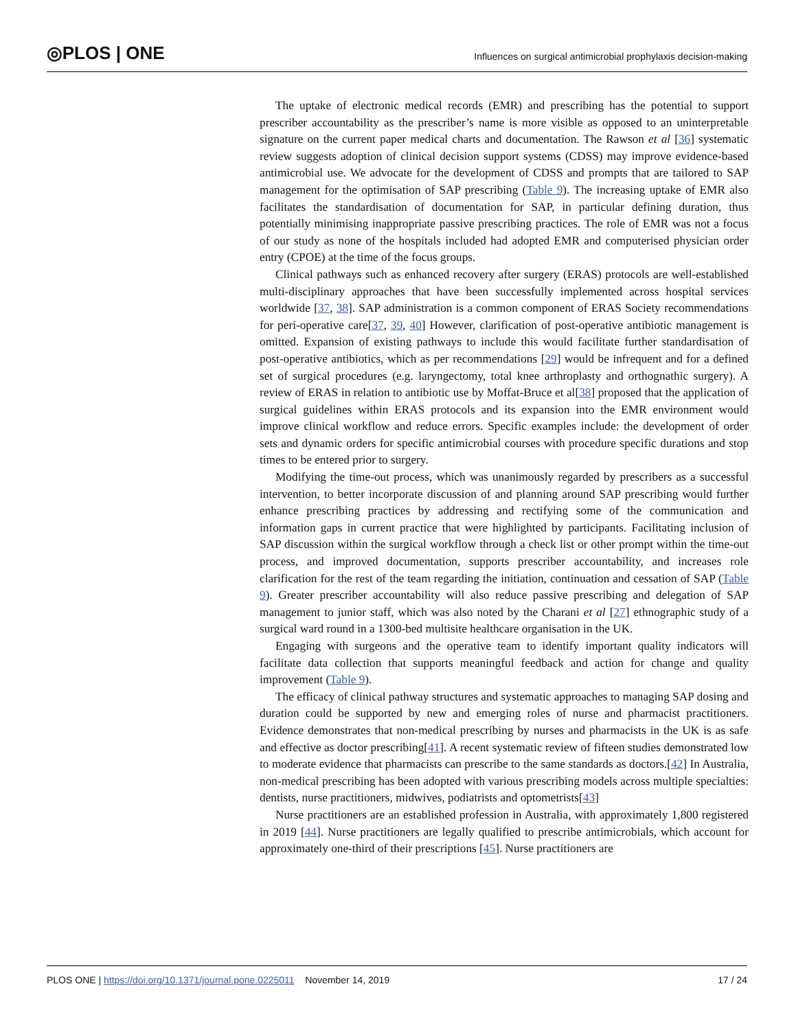◎PLOS | ONE
Influences on surgical antimicrobial prophylaxis decision-making
The uptake of electronic medical records (EMR) and prescribing has the potential to support prescriber accountability as the prescriber’s name is more visible as opposed to an uninterpretable signature on the current paper medical charts and documentation. The Rawson et al [36] systematic review suggests adoption of clinical decision support systems (CDSS) may improve evidence-based antimicrobial use. We advocate for the development of CDSS and prompts that are tailored to SAP management for the optimisation of SAP prescribing (Table 9). The increasing uptake of EMR also facilitates the standardisation of documentation for SAP, in particular defining duration, thus potentially minimising inappropriate passive prescribing practices. The role of EMR was not a focus of our study as none of the hospitals included had adopted EMR and computerised physician order entry (CPOE) at the time of the focus groups.
Clinical pathways such as enhanced recovery after surgery (ERAS) protocols are well-established multi-disciplinary approaches that have been successfully implemented across hospital services worldwide [37, 38]. SAP administration is a common component of ERAS Society recommendations for peri-operative care[37, 39, 40] However, clarification of post-operative antibiotic management is omitted. Expansion of existing pathways to include this would facilitate further standardisation of post-operative antibiotics, which as per recommendations [29] would be infrequent and for a defined set of surgical procedures (e.g. laryngectomy, total knee arthroplasty and orthognathic surgery). A review of ERAS in relation to antibiotic use by Moffat-Bruce et al[38] proposed that the application of surgical guidelines within ERAS protocols and its expansion into the EMR environment would improve clinical workflow and reduce errors. Specific examples include: the development of order sets and dynamic orders for specific antimicrobial courses with procedure specific durations and stop times to be entered prior to surgery.
Modifying the time-out process, which was unanimously regarded by prescribers as a successful intervention, to better incorporate discussion of and planning around SAP prescribing would further enhance prescribing practices by addressing and rectifying some of the communication and information gaps in current practice that were highlighted by participants. Facilitating inclusion of SAP discussion within the surgical workflow through a check list or other prompt within the time-out process, and improved documentation, supports prescriber accountability, and increases role clarification for the rest of the team regarding the initiation, continuation and cessation of SAP (Table 9). Greater prescriber accountability will also reduce passive prescribing and delegation of SAP management to junior staff, which was also noted by the Charani et al [27] ethnographic study of a surgical ward round in a 1300-bed multisite healthcare organisation in the UK.
Engaging with surgeons and the operative team to identify important quality indicators will facilitate data collection that supports meaningful feedback and action for change and quality improvement (Table 9).
The efficacy of clinical pathway structures and systematic approaches to managing SAP dosing and duration could be supported by new and emerging roles of nurse and pharmacist practitioners. Evidence demonstrates that non-medical prescribing by nurses and pharmacists in the UK is as safe and effective as doctor prescribing[41]. A recent systematic review of fifteen studies demonstrated low to moderate evidence that pharmacists can prescribe to the same standards as doctors.[42] In Australia, non-medical prescribing has been adopted with various prescribing models across multiple specialties: dentists, nurse practitioners, midwives, podiatrists and optometrists[43]
Nurse practitioners are an established profession in Australia, with approximately 1,800 registered in 2019 [44]. Nurse practitioners are legally qualified to prescribe antimicrobials, which account for approximately one-third of their prescriptions [45]. Nurse practitioners are
PLOS ONE | https://doi.org/10.1371/journal.pone.0225011 November 14, 2019
17 / 24